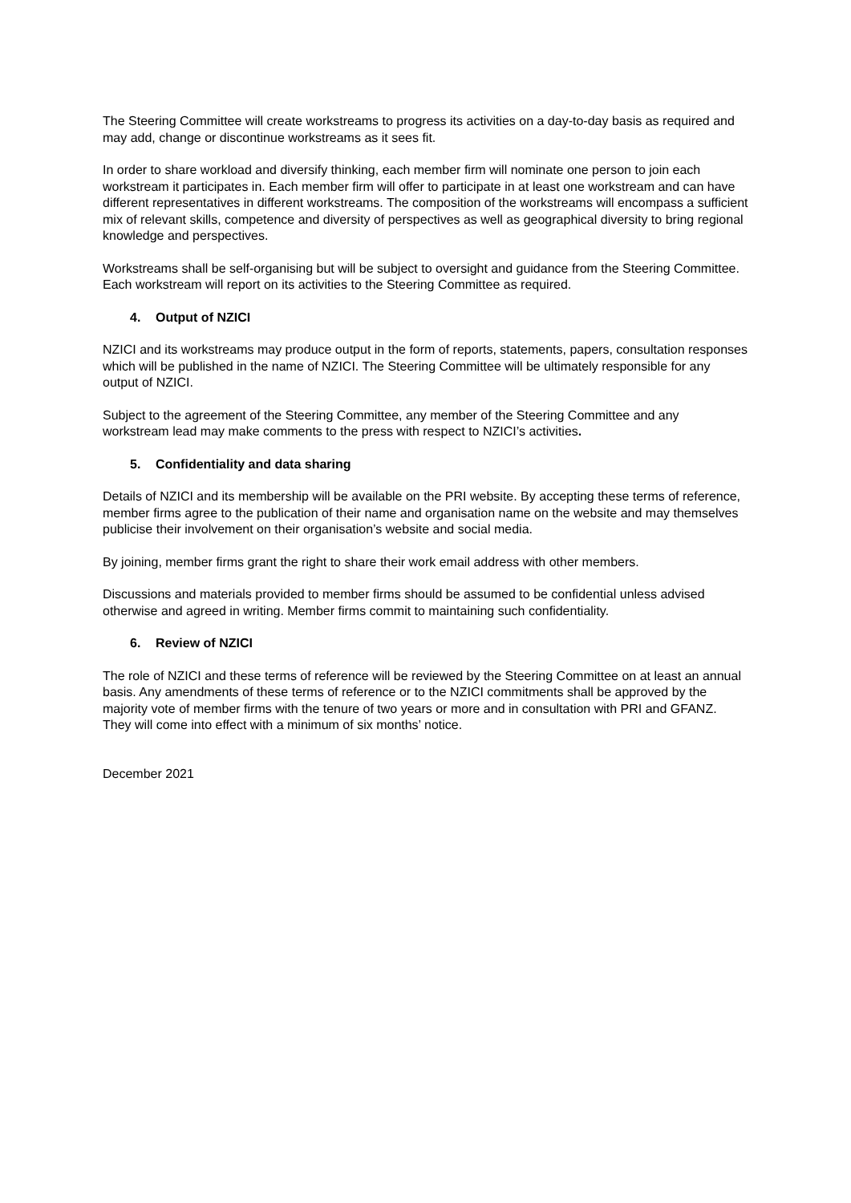The Steering Committee will create workstreams to progress its activities on a day-to-day basis as required and may add, change or discontinue workstreams as it sees fit.
In order to share workload and diversify thinking, each member firm will nominate one person to join each workstream it participates in. Each member firm will offer to participate in at least one workstream and can have different representatives in different workstreams. The composition of the workstreams will encompass a sufficient mix of relevant skills, competence and diversity of perspectives as well as geographical diversity to bring regional knowledge and perspectives.
Workstreams shall be self-organising but will be subject to oversight and guidance from the Steering Committee. Each workstream will report on its activities to the Steering Committee as required.
4. Output of NZICI
NZICI and its workstreams may produce output in the form of reports, statements, papers, consultation responses which will be published in the name of NZICI. The Steering Committee will be ultimately responsible for any output of NZICI.
Subject to the agreement of the Steering Committee, any member of the Steering Committee and any workstream lead may make comments to the press with respect to NZICI’s activities.
5. Confidentiality and data sharing
Details of NZICI and its membership will be available on the PRI website. By accepting these terms of reference, member firms agree to the publication of their name and organisation name on the website and may themselves publicise their involvement on their organisation’s website and social media.
By joining, member firms grant the right to share their work email address with other members.
Discussions and materials provided to member firms should be assumed to be confidential unless advised otherwise and agreed in writing. Member firms commit to maintaining such confidentiality.
6. Review of NZICI
The role of NZICI and these terms of reference will be reviewed by the Steering Committee on at least an annual basis. Any amendments of these terms of reference or to the NZICI commitments shall be approved by the majority vote of member firms with the tenure of two years or more and in consultation with PRI and GFANZ. They will come into effect with a minimum of six months’ notice.
December 2021